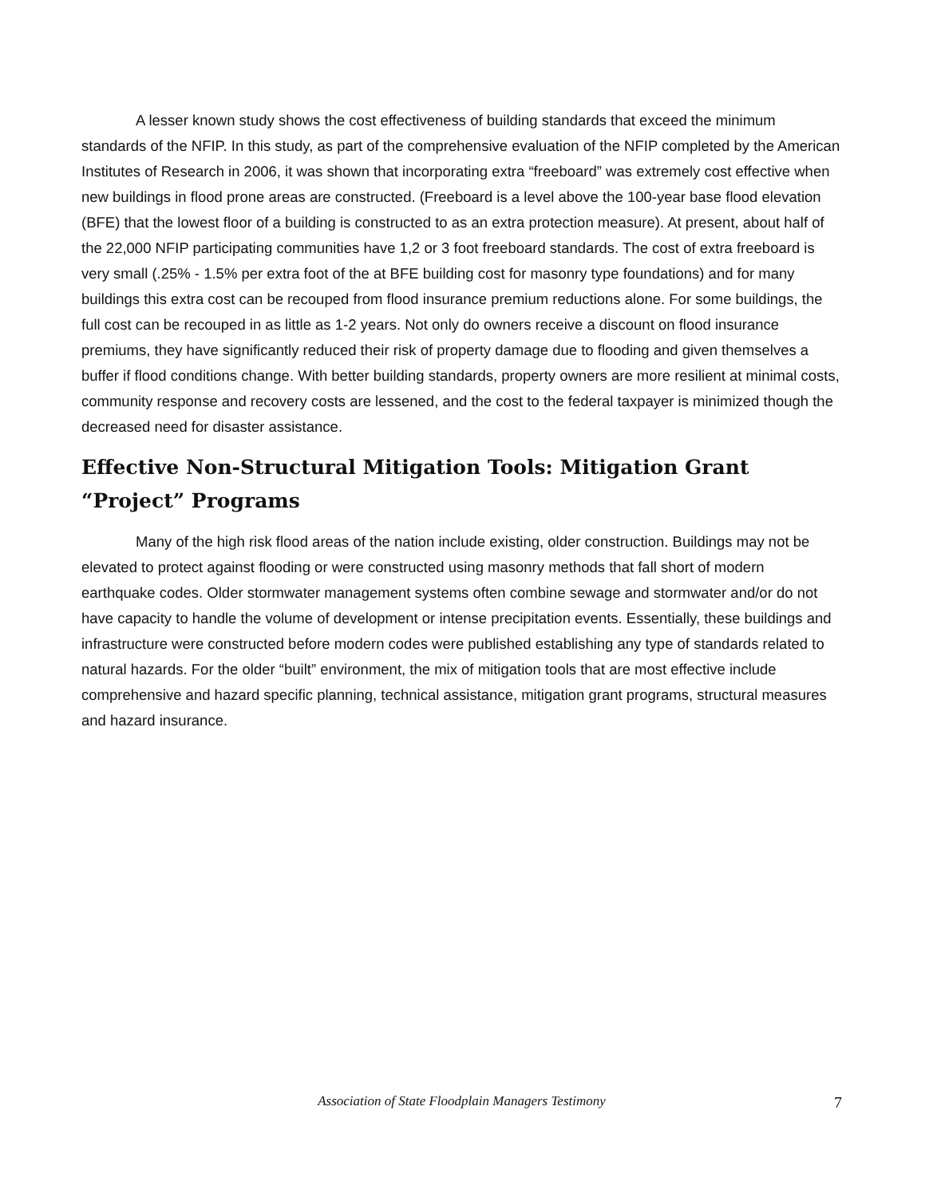A lesser known study shows the cost effectiveness of building standards that exceed the minimum standards of the NFIP. In this study, as part of the comprehensive evaluation of the NFIP completed by the American Institutes of Research in 2006, it was shown that incorporating extra “freeboard” was extremely cost effective when new buildings in flood prone areas are constructed. (Freeboard is a level above the 100-year base flood elevation (BFE) that the lowest floor of a building is constructed to as an extra protection measure). At present, about half of the 22,000 NFIP participating communities have 1,2 or 3 foot freeboard standards. The cost of extra freeboard is very small (.25% - 1.5% per extra foot of the at BFE building cost for masonry type foundations) and for many buildings this extra cost can be recouped from flood insurance premium reductions alone. For some buildings, the full cost can be recouped in as little as 1-2 years. Not only do owners receive a discount on flood insurance premiums, they have significantly reduced their risk of property damage due to flooding and given themselves a buffer if flood conditions change. With better building standards, property owners are more resilient at minimal costs, community response and recovery costs are lessened, and the cost to the federal taxpayer is minimized though the decreased need for disaster assistance.
Effective Non-Structural Mitigation Tools: Mitigation Grant “Project” Programs
Many of the high risk flood areas of the nation include existing, older construction. Buildings may not be elevated to protect against flooding or were constructed using masonry methods that fall short of modern earthquake codes. Older stormwater management systems often combine sewage and stormwater and/or do not have capacity to handle the volume of development or intense precipitation events. Essentially, these buildings and infrastructure were constructed before modern codes were published establishing any type of standards related to natural hazards. For the older “built” environment, the mix of mitigation tools that are most effective include comprehensive and hazard specific planning, technical assistance, mitigation grant programs, structural measures and hazard insurance.
Association of State Floodplain Managers Testimony
7